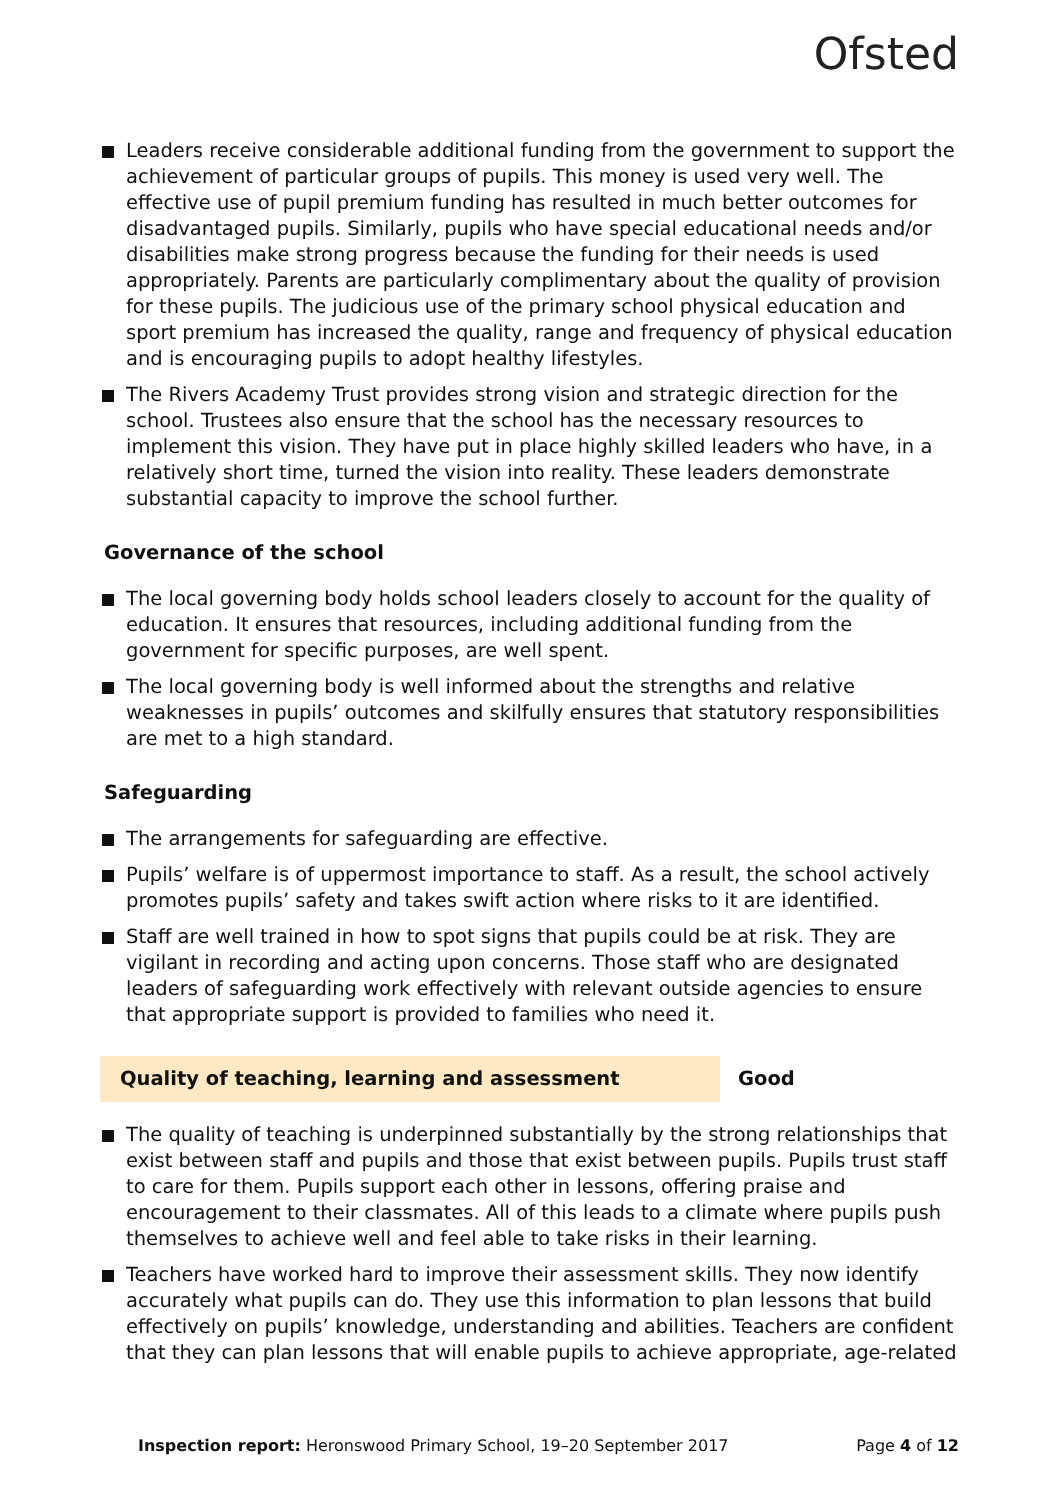Ofsted
Leaders receive considerable additional funding from the government to support the achievement of particular groups of pupils. This money is used very well. The effective use of pupil premium funding has resulted in much better outcomes for disadvantaged pupils. Similarly, pupils who have special educational needs and/or disabilities make strong progress because the funding for their needs is used appropriately. Parents are particularly complimentary about the quality of provision for these pupils. The judicious use of the primary school physical education and sport premium has increased the quality, range and frequency of physical education and is encouraging pupils to adopt healthy lifestyles.
The Rivers Academy Trust provides strong vision and strategic direction for the school. Trustees also ensure that the school has the necessary resources to implement this vision. They have put in place highly skilled leaders who have, in a relatively short time, turned the vision into reality. These leaders demonstrate substantial capacity to improve the school further.
Governance of the school
The local governing body holds school leaders closely to account for the quality of education. It ensures that resources, including additional funding from the government for specific purposes, are well spent.
The local governing body is well informed about the strengths and relative weaknesses in pupils’ outcomes and skilfully ensures that statutory responsibilities are met to a high standard.
Safeguarding
The arrangements for safeguarding are effective.
Pupils’ welfare is of uppermost importance to staff. As a result, the school actively promotes pupils’ safety and takes swift action where risks to it are identified.
Staff are well trained in how to spot signs that pupils could be at risk. They are vigilant in recording and acting upon concerns. Those staff who are designated leaders of safeguarding work effectively with relevant outside agencies to ensure that appropriate support is provided to families who need it.
Quality of teaching, learning and assessment Good
The quality of teaching is underpinned substantially by the strong relationships that exist between staff and pupils and those that exist between pupils. Pupils trust staff to care for them. Pupils support each other in lessons, offering praise and encouragement to their classmates. All of this leads to a climate where pupils push themselves to achieve well and feel able to take risks in their learning.
Teachers have worked hard to improve their assessment skills. They now identify accurately what pupils can do. They use this information to plan lessons that build effectively on pupils’ knowledge, understanding and abilities. Teachers are confident that they can plan lessons that will enable pupils to achieve appropriate, age-related
Inspection report: Heronswood Primary School, 19–20 September 2017 Page 4 of 12